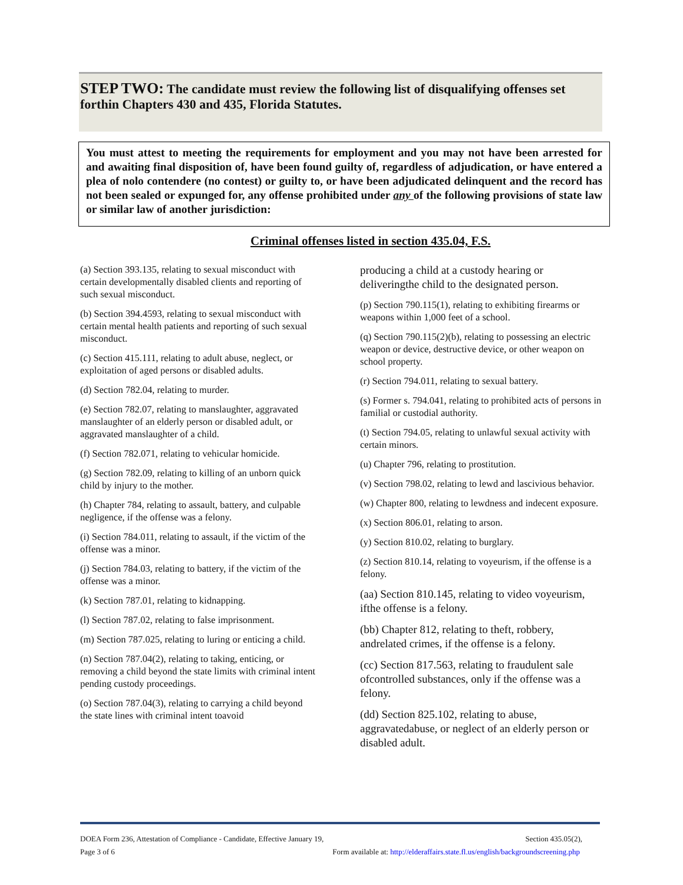STEP TWO: The candidate must review the following list of disqualifying offenses set forthin Chapters 430 and 435, Florida Statutes.
You must attest to meeting the requirements for employment and you may not have been arrested for and awaiting final disposition of, have been found guilty of, regardless of adjudication, or have entered a plea of nolo contendere (no contest) or guilty to, or have been adjudicated delinquent and the record has not been sealed or expunged for, any offense prohibited under any of the following provisions of state law or similar law of another jurisdiction:
Criminal offenses listed in section 435.04, F.S.
(a) Section 393.135, relating to sexual misconduct with certain developmentally disabled clients and reporting of such sexual misconduct.
(b) Section 394.4593, relating to sexual misconduct with certain mental health patients and reporting of such sexual misconduct.
(c) Section 415.111, relating to adult abuse, neglect, or exploitation of aged persons or disabled adults.
(d) Section 782.04, relating to murder.
(e) Section 782.07, relating to manslaughter, aggravated manslaughter of an elderly person or disabled adult, or aggravated manslaughter of a child.
(f) Section 782.071, relating to vehicular homicide.
(g) Section 782.09, relating to killing of an unborn quick child by injury to the mother.
(h) Chapter 784, relating to assault, battery, and culpable negligence, if the offense was a felony.
(i) Section 784.011, relating to assault, if the victim of the offense was a minor.
(j) Section 784.03, relating to battery, if the victim of the offense was a minor.
(k) Section 787.01, relating to kidnapping.
(l) Section 787.02, relating to false imprisonment.
(m) Section 787.025, relating to luring or enticing a child.
(n) Section 787.04(2), relating to taking, enticing, or removing a child beyond the state limits with criminal intent pending custody proceedings.
(o) Section 787.04(3), relating to carrying a child beyond the state lines with criminal intent toavoid
producing a child at a custody hearing or deliveringthe child to the designated person.
(p) Section 790.115(1), relating to exhibiting firearms or weapons within 1,000 feet of a school.
(q) Section 790.115(2)(b), relating to possessing an electric weapon or device, destructive device, or other weapon on school property.
(r) Section 794.011, relating to sexual battery.
(s) Former s. 794.041, relating to prohibited acts of persons in familial or custodial authority.
(t) Section 794.05, relating to unlawful sexual activity with certain minors.
(u) Chapter 796, relating to prostitution.
(v) Section 798.02, relating to lewd and lascivious behavior.
(w) Chapter 800, relating to lewdness and indecent exposure.
(x) Section 806.01, relating to arson.
(y) Section 810.02, relating to burglary.
(z) Section 810.14, relating to voyeurism, if the offense is a felony.
(aa) Section 810.145, relating to video voyeurism, ifthe offense is a felony.
(bb) Chapter 812, relating to theft, robbery, andrelated crimes, if the offense is a felony.
(cc) Section 817.563, relating to fraudulent sale ofcontrolled substances, only if the offense was a felony.
(dd) Section 825.102, relating to abuse, aggravatedabuse, or neglect of an elderly person or disabled adult.
DOEA Form 236, Attestation of Compliance - Candidate, Effective January 19, Section 435.05(2),
Page 3 of 6 Form available at: http://elderaffairs.state.fl.us/english/backgroundscreening.php